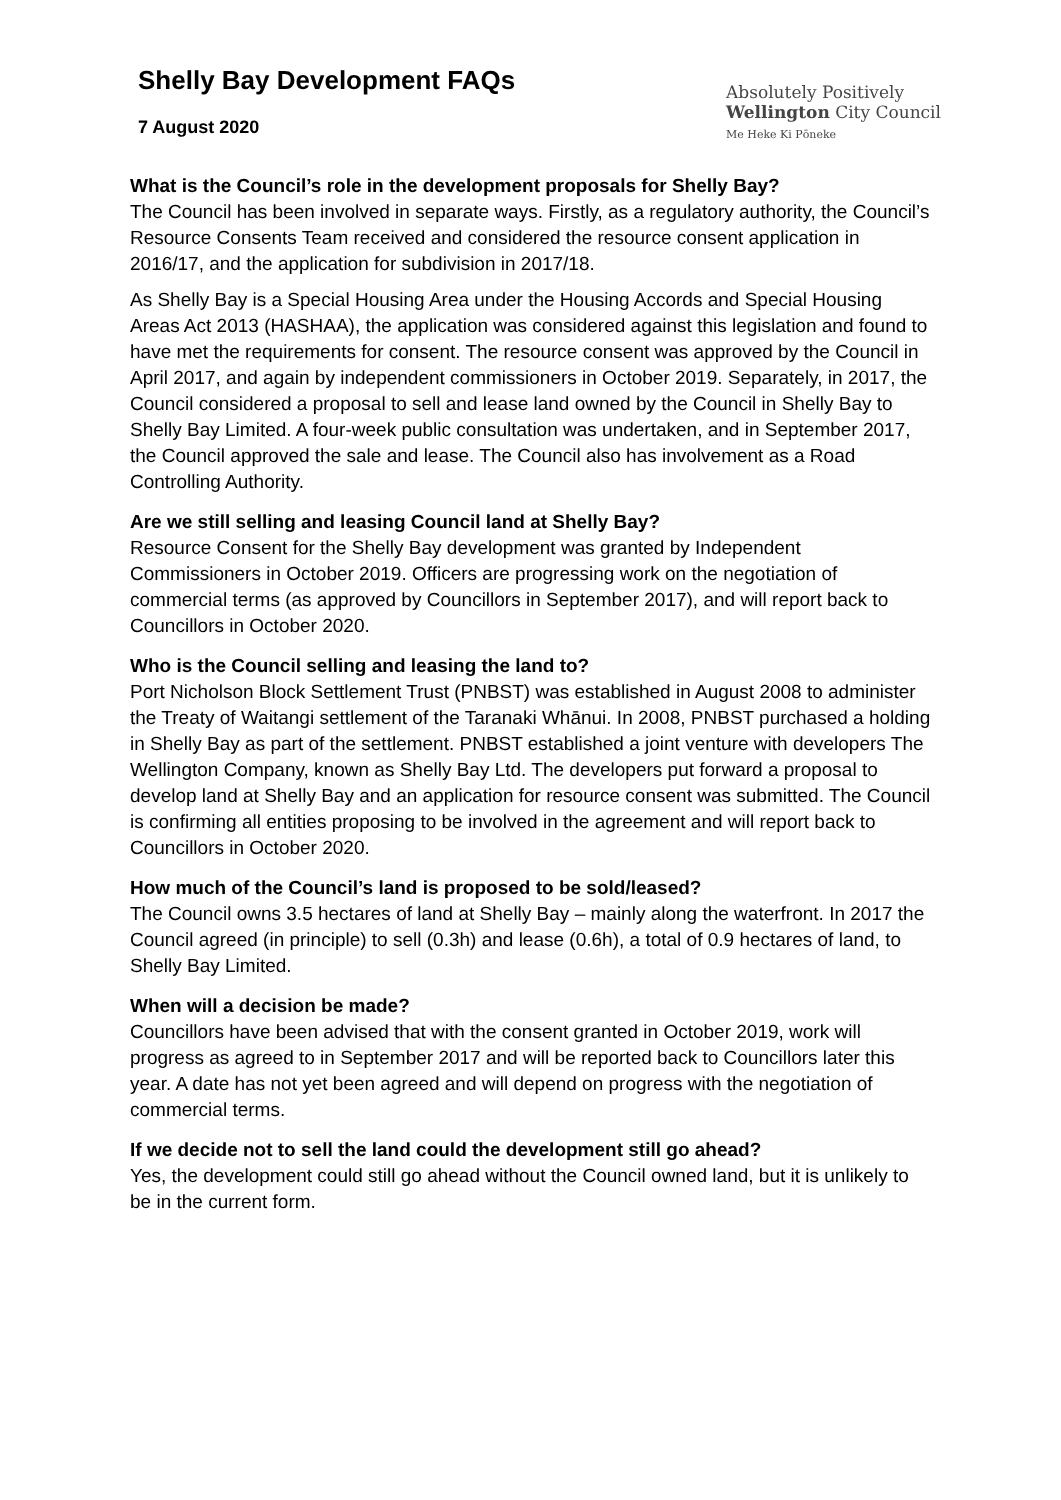Shelly Bay Development FAQs
7 August 2020
Absolutely Positively
Wellington City Council
Me Heke Ki Pōneke
What is the Council’s role in the development proposals for Shelly Bay?
The Council has been involved in separate ways. Firstly, as a regulatory authority, the Council’s Resource Consents Team received and considered the resource consent application in 2016/17, and the application for subdivision in 2017/18.
As Shelly Bay is a Special Housing Area under the Housing Accords and Special Housing Areas Act 2013 (HASHAA), the application was considered against this legislation and found to have met the requirements for consent. The resource consent was approved by the Council in April 2017, and again by independent commissioners in October 2019. Separately, in 2017, the Council considered a proposal to sell and lease land owned by the Council in Shelly Bay to Shelly Bay Limited. A four-week public consultation was undertaken, and in September 2017, the Council approved the sale and lease. The Council also has involvement as a Road Controlling Authority.
Are we still selling and leasing Council land at Shelly Bay?
Resource Consent for the Shelly Bay development was granted by Independent Commissioners in October 2019. Officers are progressing work on the negotiation of commercial terms (as approved by Councillors in September 2017), and will report back to Councillors in October 2020.
Who is the Council selling and leasing the land to?
Port Nicholson Block Settlement Trust (PNBST) was established in August 2008 to administer the Treaty of Waitangi settlement of the Taranaki Whānui. In 2008, PNBST purchased a holding in Shelly Bay as part of the settlement. PNBST established a joint venture with developers The Wellington Company, known as Shelly Bay Ltd. The developers put forward a proposal to develop land at Shelly Bay and an application for resource consent was submitted. The Council is confirming all entities proposing to be involved in the agreement and will report back to Councillors in October 2020.
How much of the Council’s land is proposed to be sold/leased?
The Council owns 3.5 hectares of land at Shelly Bay – mainly along the waterfront. In 2017 the Council agreed (in principle) to sell (0.3h) and lease (0.6h), a total of 0.9 hectares of land, to Shelly Bay Limited.
When will a decision be made?
Councillors have been advised that with the consent granted in October 2019, work will progress as agreed to in September 2017 and will be reported back to Councillors later this year. A date has not yet been agreed and will depend on progress with the negotiation of commercial terms.
If we decide not to sell the land could the development still go ahead?
Yes, the development could still go ahead without the Council owned land, but it is unlikely to be in the current form.